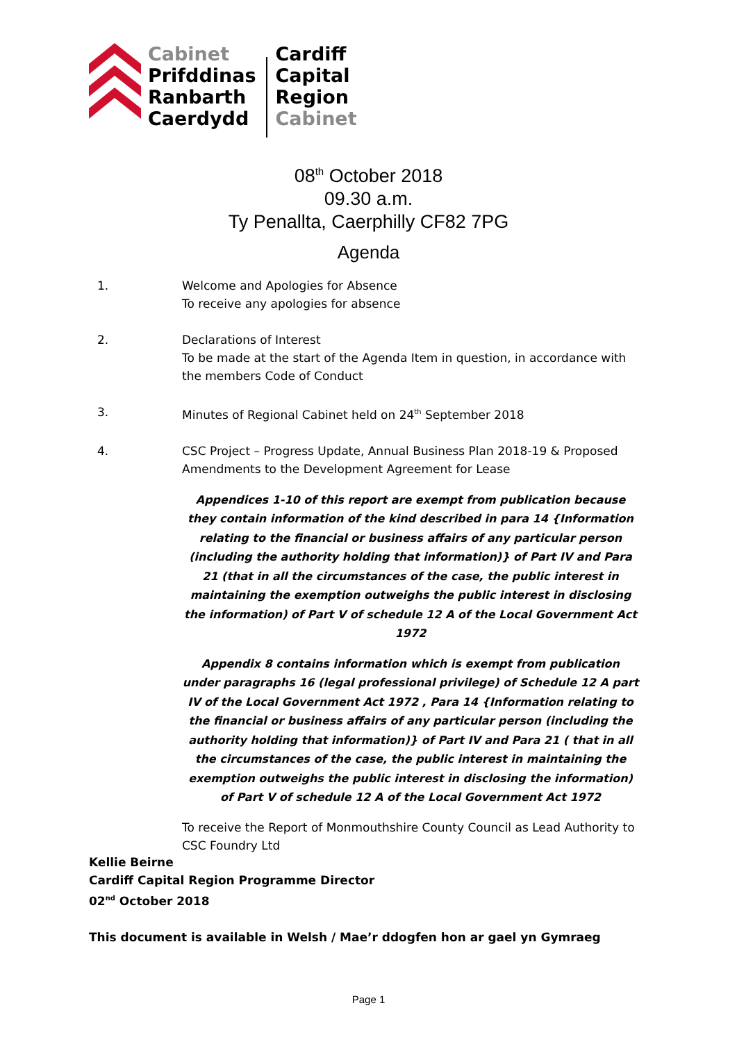Cabinet
Prifddinas
Ranbarth
Caerdydd
Cardiff
Capital
Region
Cabinet
08<sup>th</sup> October 2018
09.30 a.m.
Ty Penallta, Caerphilly CF82 7PG
Agenda
1. Welcome and Apologies for Absence
To receive any apologies for absence
2. Declarations of Interest
To be made at the start of the Agenda Item in question, in accordance with the members Code of Conduct
3. Minutes of Regional Cabinet held on 24<sup>th</sup> September 2018
4. CSC Project – Progress Update, Annual Business Plan 2018-19 & Proposed Amendments to the Development Agreement for Lease
Appendices 1-10 of this report are exempt from publication because they contain information of the kind described in para 14 {Information relating to the financial or business affairs of any particular person (including the authority holding that information)} of Part IV and Para 21 (that in all the circumstances of the case, the public interest in maintaining the exemption outweighs the public interest in disclosing the information) of Part V of schedule 12 A of the Local Government Act 1972
Appendix 8 contains information which is exempt from publication under paragraphs 16 (legal professional privilege) of Schedule 12 A part IV of the Local Government Act 1972 , Para 14 {Information relating to the financial or business affairs of any particular person (including the authority holding that information)} of Part IV and Para 21 ( that in all the circumstances of the case, the public interest in maintaining the exemption outweighs the public interest in disclosing the information) of Part V of schedule 12 A of the Local Government Act 1972
To receive the Report of Monmouthshire County Council as Lead Authority to CSC Foundry Ltd
Kellie Beirne
Cardiff Capital Region Programme Director
02<sup>nd</sup> October 2018
This document is available in Welsh / Mae’r ddogfen hon ar gael yn Gymraeg
Page 1